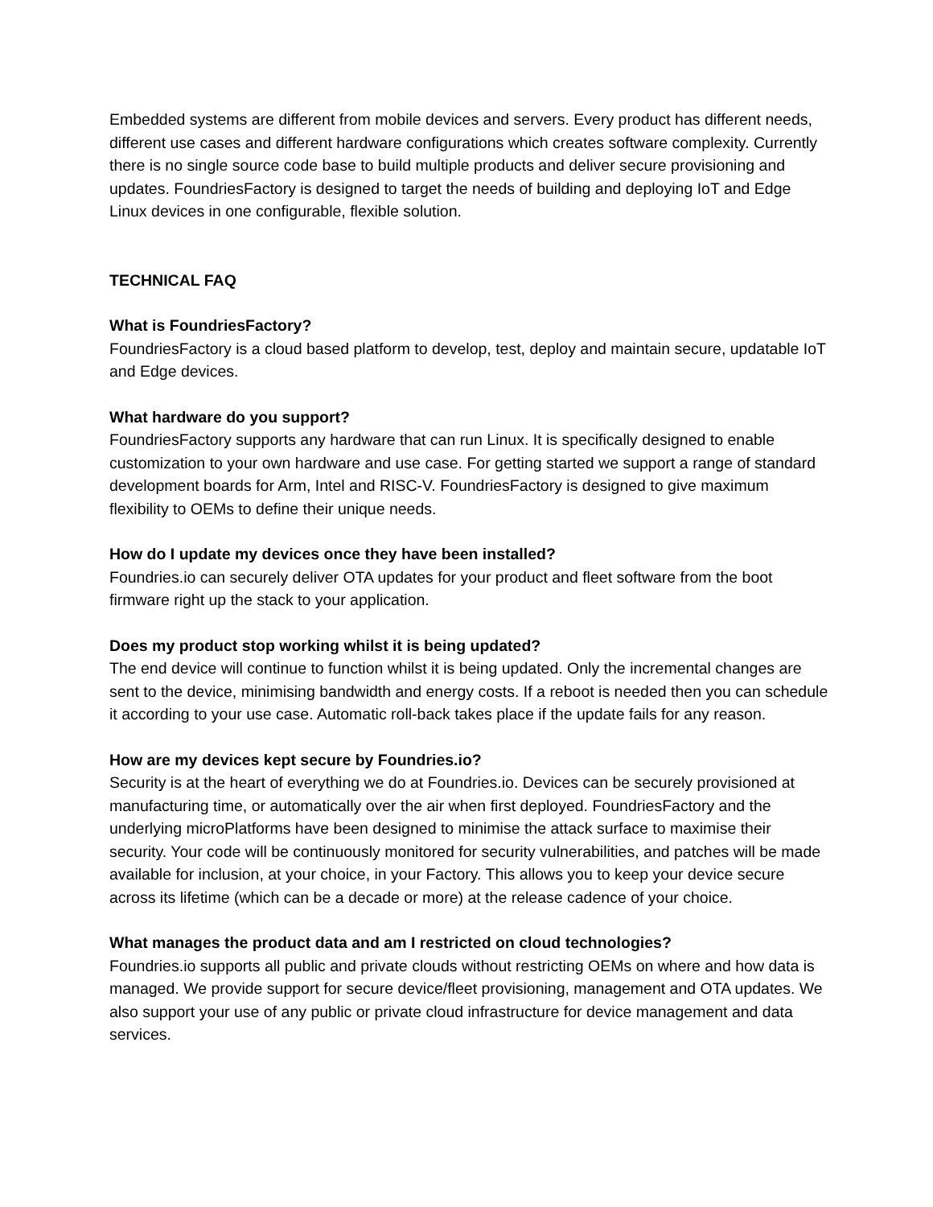Embedded systems are different from mobile devices and servers. Every product has different needs, different use cases and different hardware configurations which creates software complexity. Currently there is no single source code base to build multiple products and deliver secure provisioning and updates. FoundriesFactory is designed to target the needs of building and deploying IoT and Edge Linux devices in one configurable, flexible solution.
TECHNICAL FAQ
What is FoundriesFactory?
FoundriesFactory is a cloud based platform to develop, test, deploy and maintain secure, updatable IoT and Edge devices.
What hardware do you support?
FoundriesFactory supports any hardware that can run Linux. It is specifically designed to enable customization to your own hardware and use case. For getting started we support a range of standard development boards for Arm, Intel and RISC-V. FoundriesFactory is designed to give maximum flexibility to OEMs to define their unique needs.
How do I update my devices once they have been installed?
Foundries.io can securely deliver OTA updates for your product and fleet software from the boot firmware right up the stack to your application.
Does my product stop working whilst it is being updated?
The end device will continue to function whilst it is being updated. Only the incremental changes are sent to the device, minimising bandwidth and energy costs. If a reboot is needed then you can schedule it according to your use case. Automatic roll-back takes place if the update fails for any reason.
How are my devices kept secure by Foundries.io?
Security is at the heart of everything we do at Foundries.io. Devices can be securely provisioned at manufacturing time, or automatically over the air when first deployed. FoundriesFactory and the underlying microPlatforms have been designed to minimise the attack surface to maximise their security. Your code will be continuously monitored for security vulnerabilities, and patches will be made available for inclusion, at your choice, in your Factory. This allows you to keep your device secure across its lifetime (which can be a decade or more) at the release cadence of your choice.
What manages the product data and am I restricted on cloud technologies?
Foundries.io supports all public and private clouds without restricting OEMs on where and how data is managed. We provide support for secure device/fleet provisioning, management and OTA updates. We also support your use of any public or private cloud infrastructure for device management and data services.